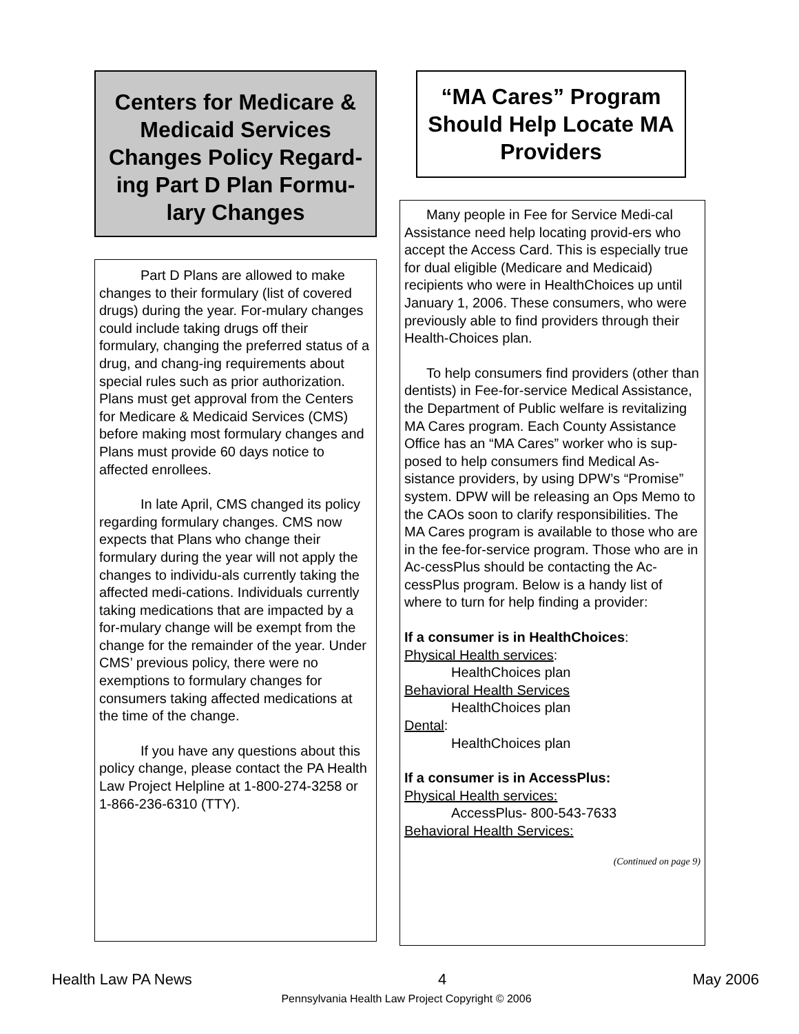Centers for Medicare & Medicaid Services Changes Policy Regard-ing Part D Plan Formu-lary Changes
Part D Plans are allowed to make changes to their formulary (list of covered drugs) during the year. For-mulary changes could include taking drugs off their formulary, changing the preferred status of a drug, and chang-ing requirements about special rules such as prior authorization. Plans must get approval from the Centers for Medicare & Medicaid Services (CMS) before making most formulary changes and Plans must provide 60 days notice to affected enrollees.
In late April, CMS changed its policy regarding formulary changes. CMS now expects that Plans who change their formulary during the year will not apply the changes to individu-als currently taking the affected medi-cations. Individuals currently taking medications that are impacted by a for-mulary change will be exempt from the change for the remainder of the year. Under CMS’ previous policy, there were no exemptions to formulary changes for consumers taking affected medications at the time of the change.
If you have any questions about this policy change, please contact the PA Health Law Project Helpline at 1-800-274-3258 or 1-866-236-6310 (TTY).
“MA Cares” Program Should Help Locate MA Providers
Many people in Fee for Service Medi-cal Assistance need help locating provid-ers who accept the Access Card. This is especially true for dual eligible (Medicare and Medicaid) recipients who were in HealthChoices up until January 1, 2006. These consumers, who were previously able to find providers through their Health-Choices plan.
To help consumers find providers (other than dentists) in Fee-for-service Medical Assistance, the Department of Public welfare is revitalizing MA Cares program. Each County Assistance Office has an “MA Cares” worker who is sup-posed to help consumers find Medical As-sistance providers, by using DPW’s “Promise” system. DPW will be releasing an Ops Memo to the CAOs soon to clarify responsibilities. The MA Cares program is available to those who are in the fee-for-service program. Those who are in Ac-cessPlus should be contacting the Ac-cessPlus program. Below is a handy list of where to turn for help finding a provider:
If a consumer is in HealthChoices:
Physical Health services:
HealthChoices plan
Behavioral Health Services
HealthChoices plan
Dental:
HealthChoices plan
If a consumer is in AccessPlus:
Physical Health services:
AccessPlus- 800-543-7633
Behavioral Health Services:
(Continued on page 9)
Health Law PA News 4 May 2006
Pennsylvania Health Law Project Copyright © 2006